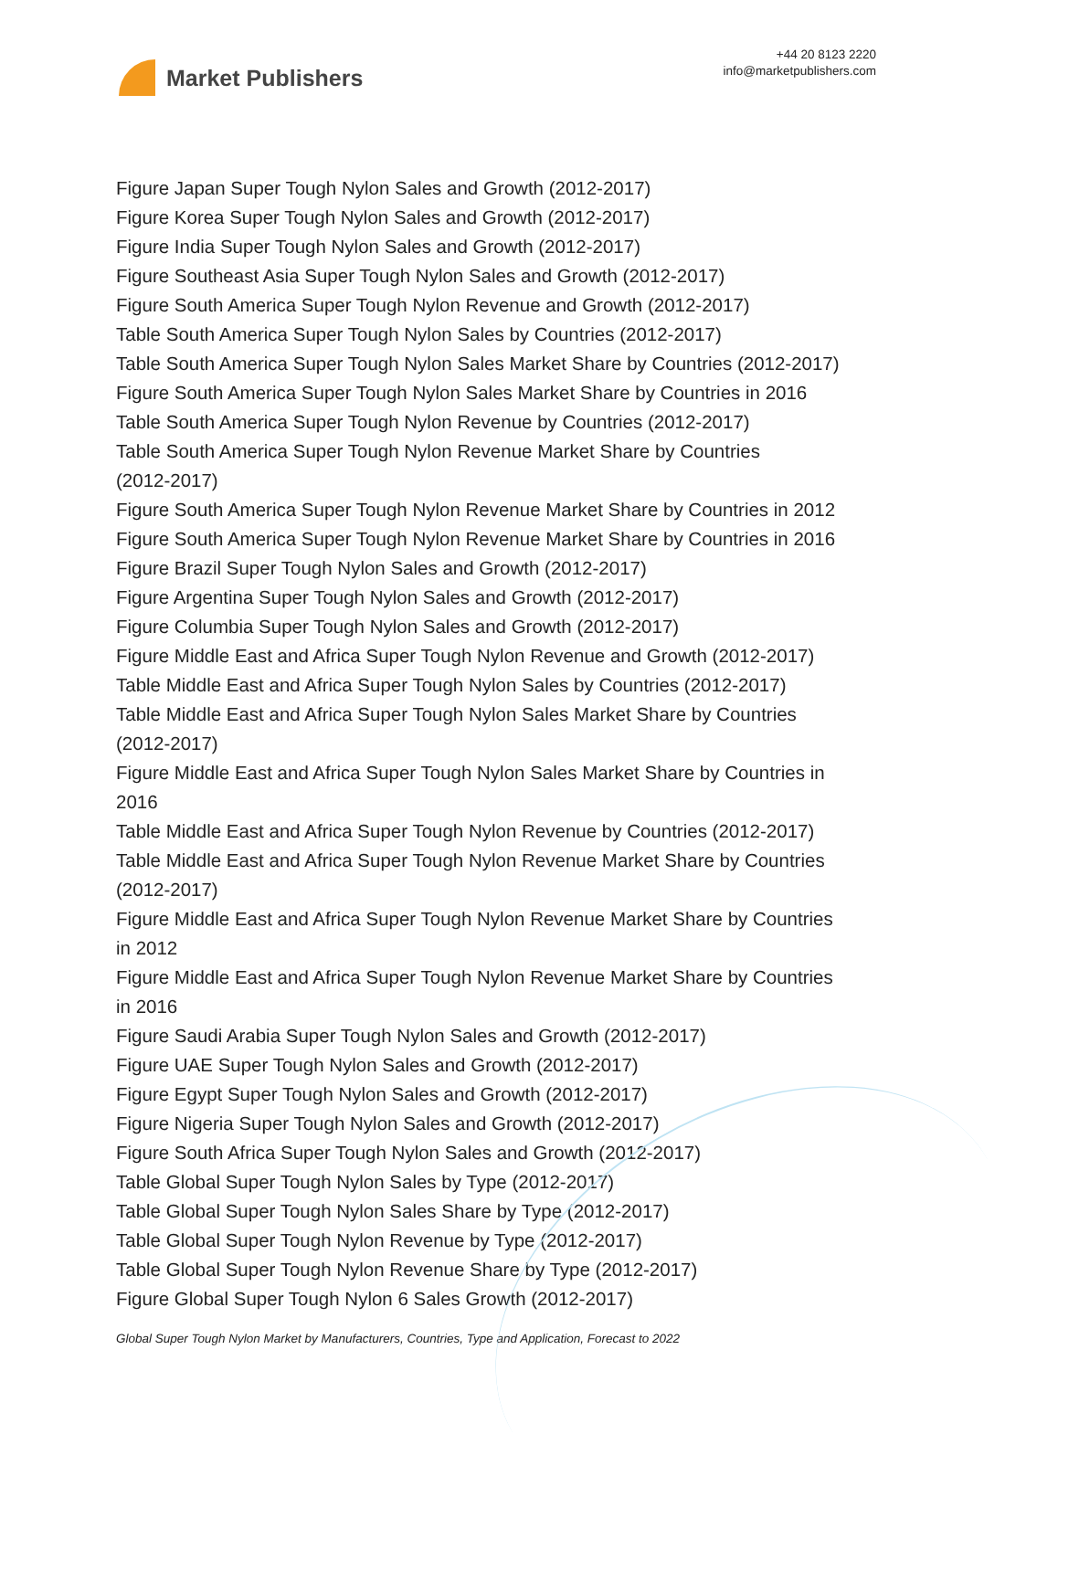Market Publishers
+44 20 8123 2220
info@marketpublishers.com
Figure Japan Super Tough Nylon Sales and Growth (2012-2017)
Figure Korea Super Tough Nylon Sales and Growth (2012-2017)
Figure India Super Tough Nylon Sales and Growth (2012-2017)
Figure Southeast Asia Super Tough Nylon Sales and Growth (2012-2017)
Figure South America Super Tough Nylon Revenue and Growth (2012-2017)
Table South America Super Tough Nylon Sales by Countries (2012-2017)
Table South America Super Tough Nylon Sales Market Share by Countries (2012-2017)
Figure South America Super Tough Nylon Sales Market Share by Countries in 2016
Table South America Super Tough Nylon Revenue by Countries (2012-2017)
Table South America Super Tough Nylon Revenue Market Share by Countries
(2012-2017)
Figure South America Super Tough Nylon Revenue Market Share by Countries in 2012
Figure South America Super Tough Nylon Revenue Market Share by Countries in 2016
Figure Brazil Super Tough Nylon Sales and Growth (2012-2017)
Figure Argentina Super Tough Nylon Sales and Growth (2012-2017)
Figure Columbia Super Tough Nylon Sales and Growth (2012-2017)
Figure Middle East and Africa Super Tough Nylon Revenue and Growth (2012-2017)
Table Middle East and Africa Super Tough Nylon Sales by Countries (2012-2017)
Table Middle East and Africa Super Tough Nylon Sales Market Share by Countries
(2012-2017)
Figure Middle East and Africa Super Tough Nylon Sales Market Share by Countries in
2016
Table Middle East and Africa Super Tough Nylon Revenue by Countries (2012-2017)
Table Middle East and Africa Super Tough Nylon Revenue Market Share by Countries
(2012-2017)
Figure Middle East and Africa Super Tough Nylon Revenue Market Share by Countries
in 2012
Figure Middle East and Africa Super Tough Nylon Revenue Market Share by Countries
in 2016
Figure Saudi Arabia Super Tough Nylon Sales and Growth (2012-2017)
Figure UAE Super Tough Nylon Sales and Growth (2012-2017)
Figure Egypt Super Tough Nylon Sales and Growth (2012-2017)
Figure Nigeria Super Tough Nylon Sales and Growth (2012-2017)
Figure South Africa Super Tough Nylon Sales and Growth (2012-2017)
Table Global Super Tough Nylon Sales by Type (2012-2017)
Table Global Super Tough Nylon Sales Share by Type (2012-2017)
Table Global Super Tough Nylon Revenue by Type (2012-2017)
Table Global Super Tough Nylon Revenue Share by Type (2012-2017)
Figure Global Super Tough Nylon 6 Sales Growth (2012-2017)
Global Super Tough Nylon Market by Manufacturers, Countries, Type and Application, Forecast to 2022